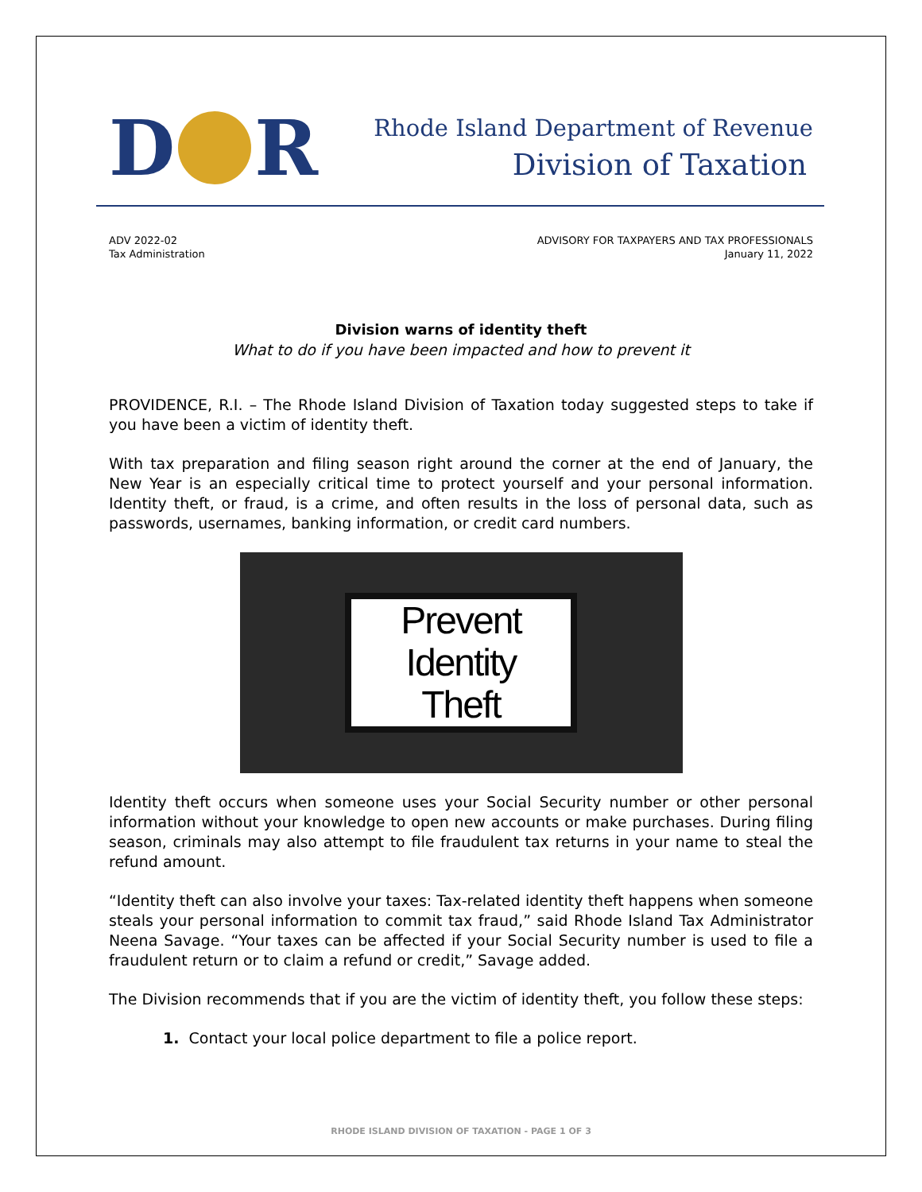D R
Rhode Island Department of Revenue
Division of Taxation
ADV 2022-02
Tax Administration
ADVISORY FOR TAXPAYERS AND TAX PROFESSIONALS
January 11, 2022
Division warns of identity theft
What to do if you have been impacted and how to prevent it
PROVIDENCE, R.I. – The Rhode Island Division of Taxation today suggested steps to take if you have been a victim of identity theft.
With tax preparation and filing season right around the corner at the end of January, the New Year is an especially critical time to protect yourself and your personal information. Identity theft, or fraud, is a crime, and often results in the loss of personal data, such as passwords, usernames, banking information, or credit card numbers.
Prevent
Identity
Theft
Identity theft occurs when someone uses your Social Security number or other personal information without your knowledge to open new accounts or make purchases. During filing season, criminals may also attempt to file fraudulent tax returns in your name to steal the refund amount.
“Identity theft can also involve your taxes: Tax-related identity theft happens when someone steals your personal information to commit tax fraud,” said Rhode Island Tax Administrator Neena Savage. “Your taxes can be affected if your Social Security number is used to file a fraudulent return or to claim a refund or credit,” Savage added.
The Division recommends that if you are the victim of identity theft, you follow these steps:
1. Contact your local police department to file a police report.
RHODE ISLAND DIVISION OF TAXATION - PAGE 1 OF 3